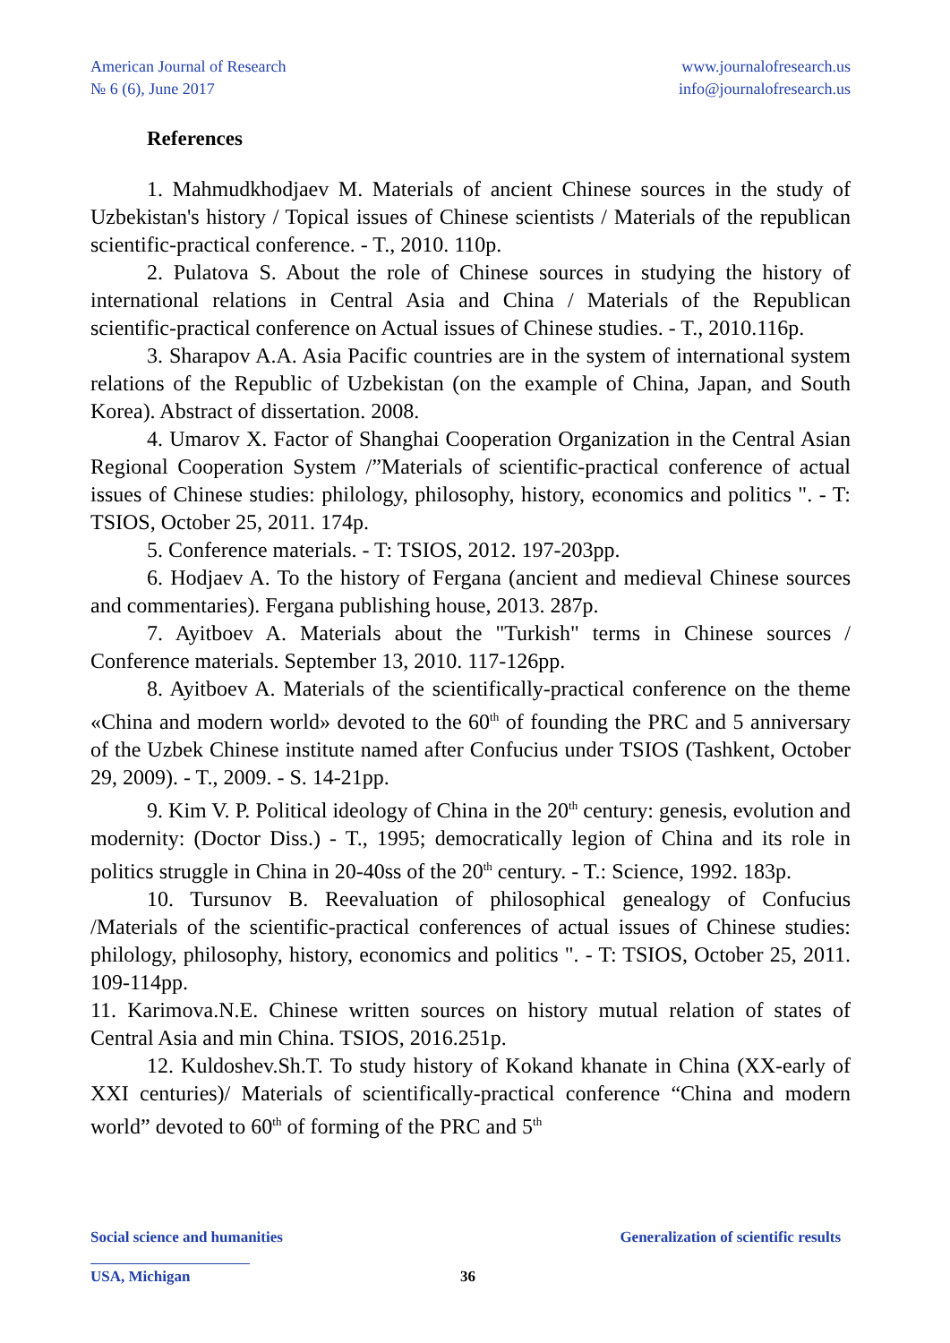American Journal of Research
№ 6 (6), June 2017
www.journalofresearch.us
info@journalofresearch.us
References
1. Mahmudkhodjaev M. Materials of ancient Chinese sources in the study of Uzbekistan's history / Topical issues of Chinese scientists / Materials of the republican scientific-practical conference. - T., 2010. 110p.
2. Pulatova S. About the role of Chinese sources in studying the history of international relations in Central Asia and China / Materials of the Republican scientific-practical conference on Actual issues of Chinese studies. - T., 2010.116p.
3. Sharapov A.A. Asia Pacific countries are in the system of international system relations of the Republic of Uzbekistan (on the example of China, Japan, and South Korea). Abstract of dissertation. 2008.
4. Umarov X. Factor of Shanghai Cooperation Organization in the Central Asian Regional Cooperation System /”Materials of scientific-practical conference of actual issues of Chinese studies: philology, philosophy, history, economics and politics ". - T: TSIOS, October 25, 2011. 174p.
5. Conference materials. - T: TSIOS, 2012. 197-203pp.
6. Hodjaev A. To the history of Fergana (ancient and medieval Chinese sources and commentaries). Fergana publishing house, 2013. 287p.
7. Ayitboev A. Materials about the "Turkish" terms in Chinese sources / Conference materials. September 13, 2010. 117-126pp.
8. Ayitboev A. Materials of the scientifically-practical conference on the theme «China and modern world» devoted to the 60<sup>th</sup> of founding the PRC and 5 anniversary of the Uzbek Chinese institute named after Confucius under TSIOS (Tashkent, October 29, 2009). - T., 2009. - S. 14-21pp.
9. Kim V. P. Political ideology of China in the 20<sup>th</sup> century: genesis, evolution and modernity: (Doctor Diss.) - T., 1995; democratically legion of China and its role in politics struggle in China in 20-40ss of the 20<sup>th</sup> century. - T.: Science, 1992. 183p.
10. Tursunov B. Reevaluation of philosophical genealogy of Confucius /Materials of the scientific-practical conferences of actual issues of Chinese studies: philology, philosophy, history, economics and politics ". - T: TSIOS, October 25, 2011. 109-114pp.
11. Karimova.N.E. Chinese written sources on history mutual relation of states of Central Asia and min China. TSIOS, 2016.251p.
12. Kuldoshev.Sh.T. To study history of Kokand khanate in China (XX-early of XXI centuries)/ Materials of scientifically-practical conference “China and modern world” devoted to 60<sup>th</sup> of forming of the PRC and 5<sup>th</sup>
Social science and humanities Generalization of scientific results
USA, Michigan 36